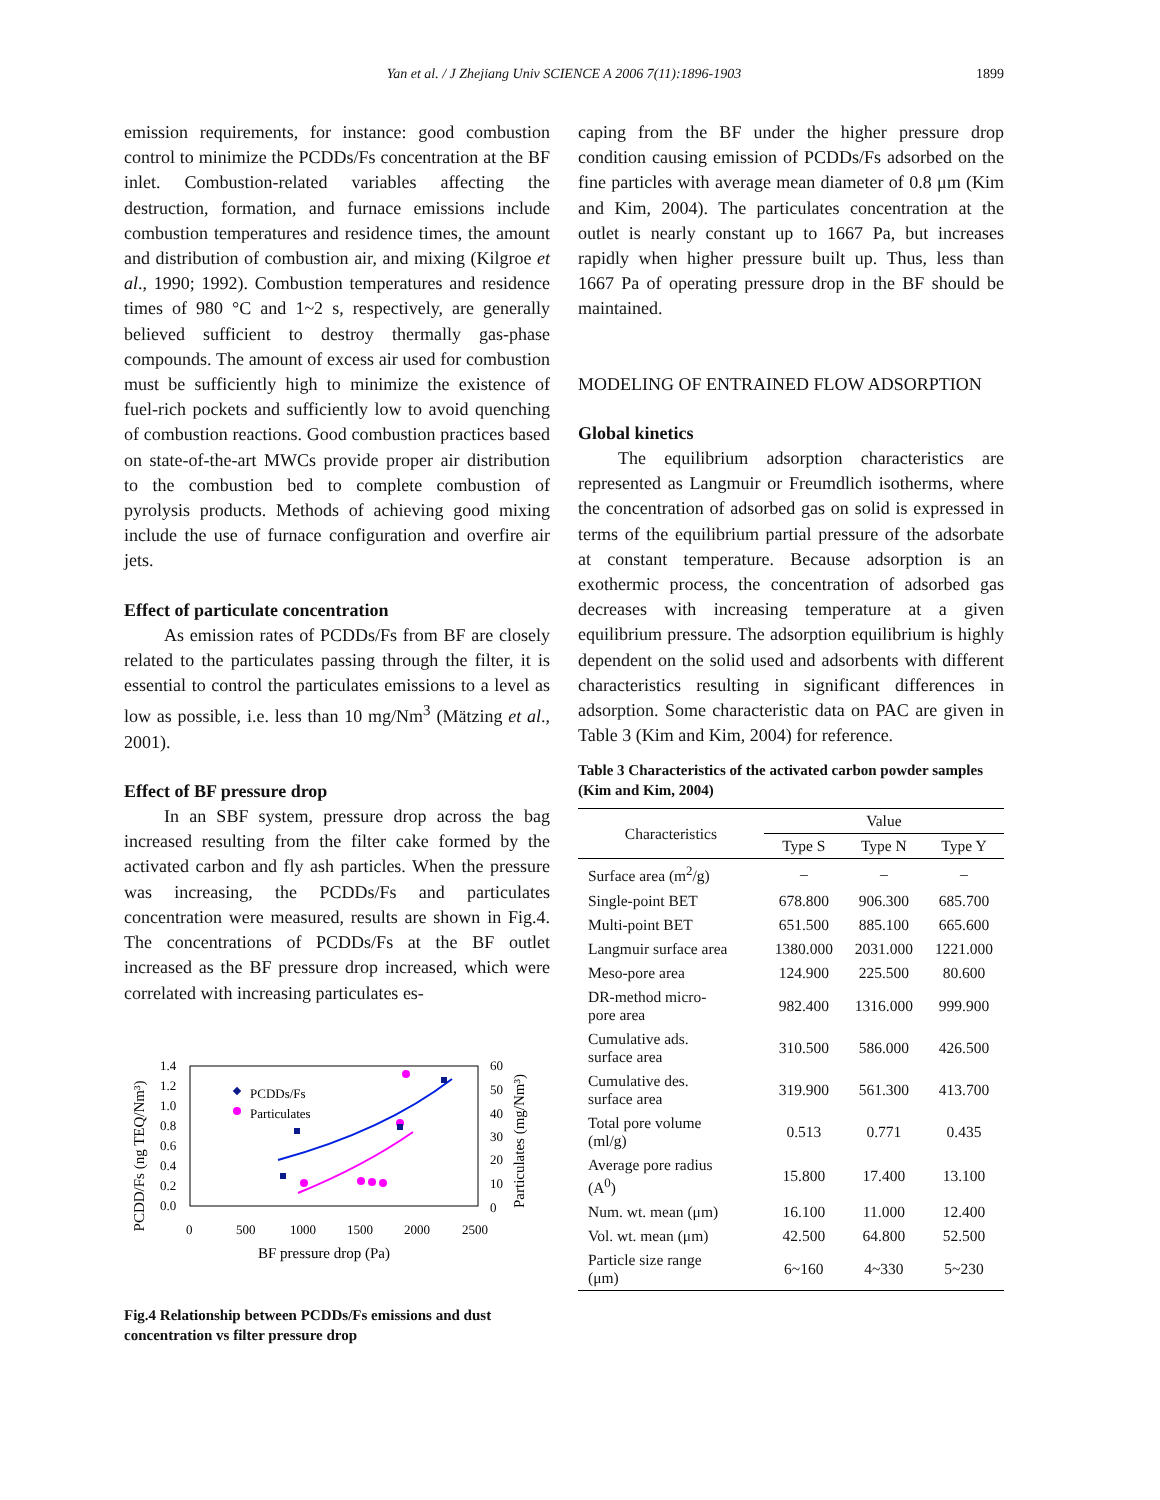Yan et al. / J Zhejiang Univ SCIENCE A 2006 7(11):1896-1903
1899
emission requirements, for instance: good combustion control to minimize the PCDDs/Fs concentration at the BF inlet. Combustion-related variables affecting the destruction, formation, and furnace emissions include combustion temperatures and residence times, the amount and distribution of combustion air, and mixing (Kilgroe et al., 1990; 1992). Combustion temperatures and residence times of 980 °C and 1~2 s, respectively, are generally believed sufficient to destroy thermally gas-phase compounds. The amount of excess air used for combustion must be sufficiently high to minimize the existence of fuel-rich pockets and sufficiently low to avoid quenching of combustion reactions. Good combustion practices based on state-of-the-art MWCs provide proper air distribution to the combustion bed to complete combustion of pyrolysis products. Methods of achieving good mixing include the use of furnace configuration and overfire air jets.
Effect of particulate concentration
As emission rates of PCDDs/Fs from BF are closely related to the particulates passing through the filter, it is essential to control the particulates emissions to a level as low as possible, i.e. less than 10 mg/Nm<sup>3</sup> (Mätzing et al., 2001).
Effect of BF pressure drop
In an SBF system, pressure drop across the bag increased resulting from the filter cake formed by the activated carbon and fly ash particles. When the pressure was increasing, the PCDDs/Fs and particulates concentration were measured, results are shown in Fig.4. The concentrations of PCDDs/Fs at the BF outlet increased as the BF pressure drop increased, which were correlated with increasing particulates es-
PCDD/Fs (ng TEQ/Nm³)
Particulates (mg/Nm³)
1.4
1.2
1.0
0.8
0.6
0.4
0.2
0.0
60
50
40
30
20
10
0
0
500
1000
1500
2000
2500
BF pressure drop (Pa)
PCDDs/Fs
Particulates
Fig.4 Relationship between PCDDs/Fs emissions and dust concentration vs filter pressure drop
caping from the BF under the higher pressure drop condition causing emission of PCDDs/Fs adsorbed on the fine particles with average mean diameter of 0.8 μm (Kim and Kim, 2004). The particulates concentration at the outlet is nearly constant up to 1667 Pa, but increases rapidly when higher pressure built up. Thus, less than 1667 Pa of operating pressure drop in the BF should be maintained.
MODELING OF ENTRAINED FLOW ADSORPTION
Global kinetics
The equilibrium adsorption characteristics are represented as Langmuir or Freumdlich isotherms, where the concentration of adsorbed gas on solid is expressed in terms of the equilibrium partial pressure of the adsorbate at constant temperature. Because adsorption is an exothermic process, the concentration of adsorbed gas decreases with increasing temperature at a given equilibrium pressure. The adsorption equilibrium is highly dependent on the solid used and adsorbents with different characteristics resulting in significant differences in adsorption. Some characteristic data on PAC are given in Table 3 (Kim and Kim, 2004) for reference.
Table 3 Characteristics of the activated carbon powder samples (Kim and Kim, 2004)
| Characteristics | Value | | |
| --- | --- | --- | --- |
| | Type S | Type N | Type Y |
| Surface area (m<sup>2</sup>/g) | – | – | – |
| Single-point BET | 678.800 | 906.300 | 685.700 |
| Multi-point BET | 651.500 | 885.100 | 665.600 |
| Langmuir surface area | 1380.000 | 2031.000 | 1221.000 |
| Meso-pore area | 124.900 | 225.500 | 80.600 |
| DR-method micro- pore area | 982.400 | 1316.000 | 999.900 |
| Cumulative ads. surface area | 310.500 | 586.000 | 426.500 |
| Cumulative des. surface area | 319.900 | 561.300 | 413.700 |
| Total pore volume (ml/g) | 0.513 | 0.771 | 0.435 |
| Average pore radius (A<sup>0</sup>) | 15.800 | 17.400 | 13.100 |
| Num. wt. mean (μm) | 16.100 | 11.000 | 12.400 |
| Vol. wt. mean (μm) | 42.500 | 64.800 | 52.500 |
| Particle size range (μm) | 6~160 | 4~330 | 5~230 |